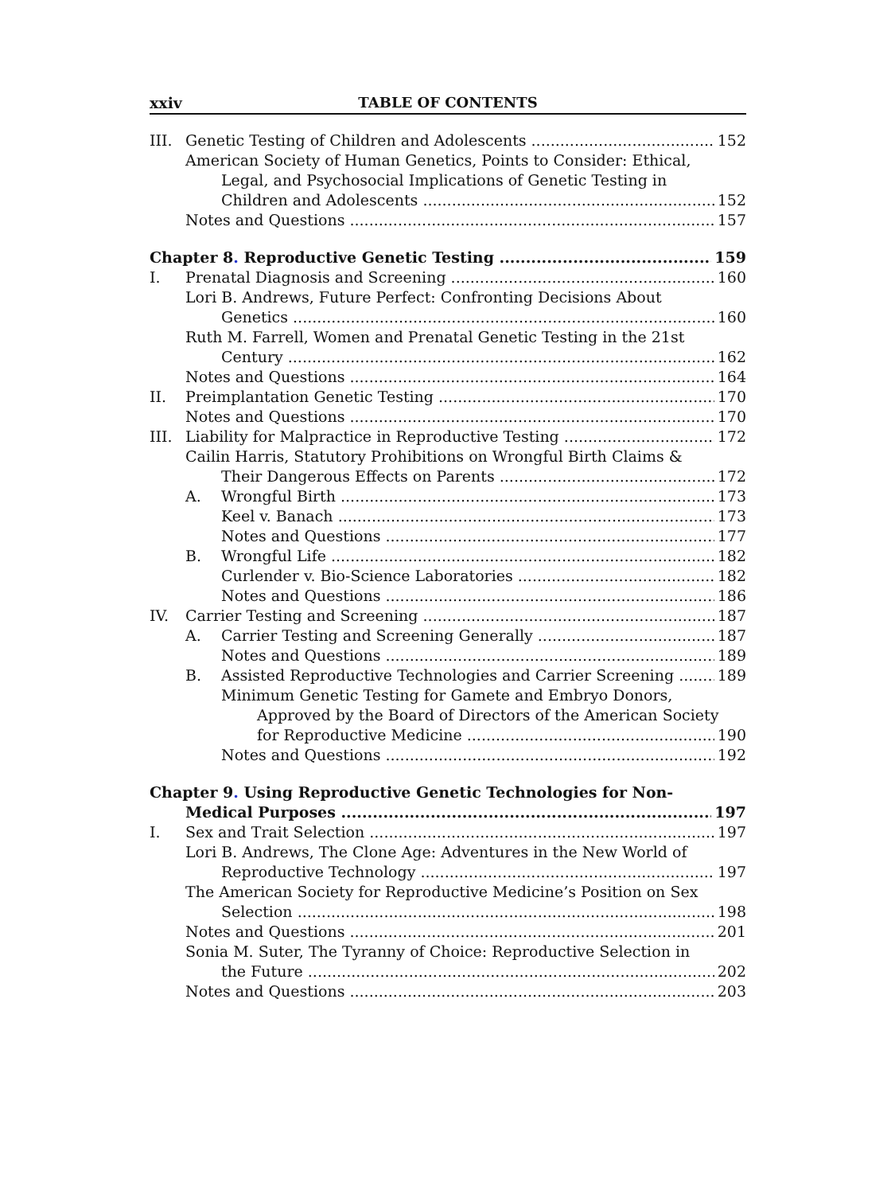xxiv TABLE OF CONTENTS
III. Genetic Testing of Children and Adolescents 152
American Society of Human Genetics, Points to Consider: Ethical,
Legal, and Psychosocial Implications of Genetic Testing in
Children and Adolescents 152
Notes and Questions 157
Chapter 8. Reproductive Genetic Testing 159
I. Prenatal Diagnosis and Screening 160
Lori B. Andrews, Future Perfect: Confronting Decisions About
Genetics 160
Ruth M. Farrell, Women and Prenatal Genetic Testing in the 21st
Century 162
Notes and Questions 164
II. Preimplantation Genetic Testing 170
Notes and Questions 170
III. Liability for Malpractice in Reproductive Testing 172
Cailin Harris, Statutory Prohibitions on Wrongful Birth Claims &
Their Dangerous Effects on Parents 172
A. Wrongful Birth 173
Keel v. Banach 173
Notes and Questions 177
B. Wrongful Life 182
Curlender v. Bio-Science Laboratories 182
Notes and Questions 186
IV. Carrier Testing and Screening 187
A. Carrier Testing and Screening Generally 187
Notes and Questions 189
B. Assisted Reproductive Technologies and Carrier Screening 189
Minimum Genetic Testing for Gamete and Embryo Donors,
Approved by the Board of Directors of the American Society
for Reproductive Medicine 190
Notes and Questions 192
Chapter 9. Using Reproductive Genetic Technologies for Non-
Medical Purposes 197
I. Sex and Trait Selection 197
Lori B. Andrews, The Clone Age: Adventures in the New World of
Reproductive Technology 197
The American Society for Reproductive Medicine’s Position on Sex
Selection 198
Notes and Questions 201
Sonia M. Suter, The Tyranny of Choice: Reproductive Selection in
the Future 202
Notes and Questions 203